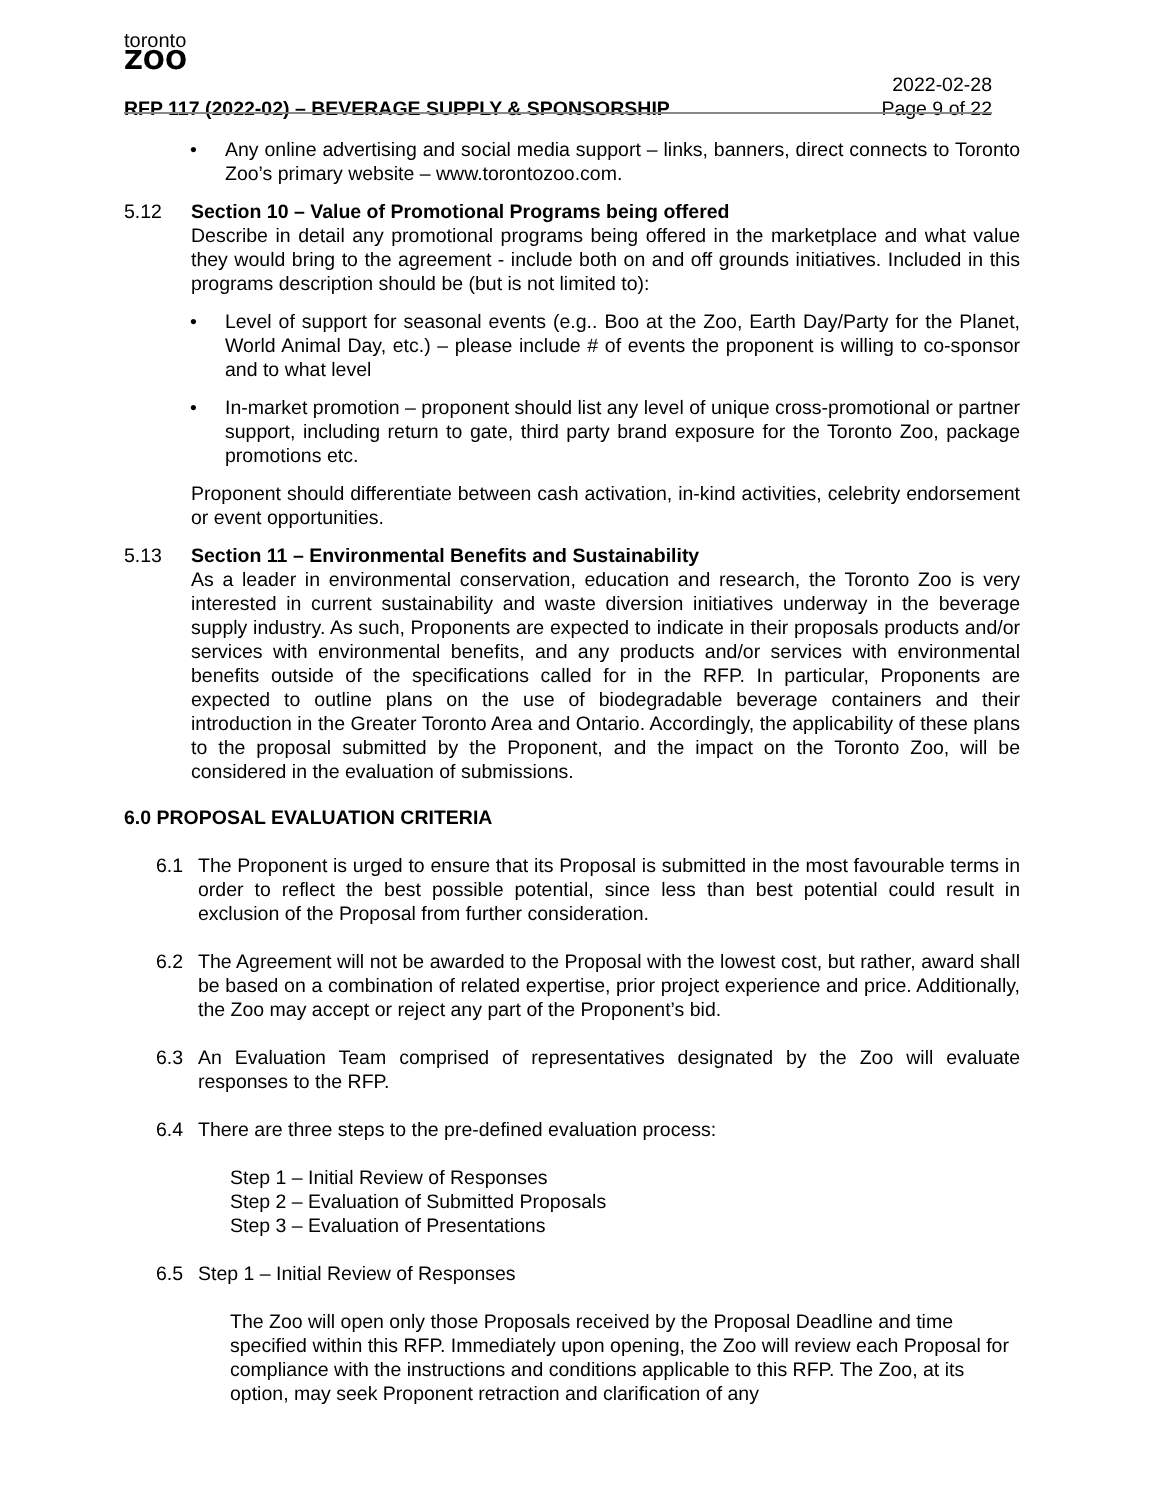toronto
ZOO
2022-02-28
RFP 117 (2022-02) – BEVERAGE SUPPLY & SPONSORSHIP Page 9 of 22
• Any online advertising and social media support – links, banners, direct connects to Toronto Zoo’s primary website – www.torontozoo.com.
5.12 Section 10 – Value of Promotional Programs being offered
Describe in detail any promotional programs being offered in the marketplace and what value they would bring to the agreement - include both on and off grounds initiatives. Included in this programs description should be (but is not limited to):
• Level of support for seasonal events (e.g.. Boo at the Zoo, Earth Day/Party for the Planet, World Animal Day, etc.) – please include # of events the proponent is willing to co-sponsor and to what level
• In-market promotion – proponent should list any level of unique cross-promotional or partner support, including return to gate, third party brand exposure for the Toronto Zoo, package promotions etc.
Proponent should differentiate between cash activation, in-kind activities, celebrity endorsement or event opportunities.
5.13 Section 11 – Environmental Benefits and Sustainability
As a leader in environmental conservation, education and research, the Toronto Zoo is very interested in current sustainability and waste diversion initiatives underway in the beverage supply industry. As such, Proponents are expected to indicate in their proposals products and/or services with environmental benefits, and any products and/or services with environmental benefits outside of the specifications called for in the RFP. In particular, Proponents are expected to outline plans on the use of biodegradable beverage containers and their introduction in the Greater Toronto Area and Ontario. Accordingly, the applicability of these plans to the proposal submitted by the Proponent, and the impact on the Toronto Zoo, will be considered in the evaluation of submissions.
6.0 PROPOSAL EVALUATION CRITERIA
6.1 The Proponent is urged to ensure that its Proposal is submitted in the most favourable terms in order to reflect the best possible potential, since less than best potential could result in exclusion of the Proposal from further consideration.
6.2 The Agreement will not be awarded to the Proposal with the lowest cost, but rather, award shall be based on a combination of related expertise, prior project experience and price. Additionally, the Zoo may accept or reject any part of the Proponent’s bid.
6.3 An Evaluation Team comprised of representatives designated by the Zoo will evaluate responses to the RFP.
6.4 There are three steps to the pre-defined evaluation process:
Step 1 – Initial Review of Responses
Step 2 – Evaluation of Submitted Proposals
Step 3 – Evaluation of Presentations
6.5 Step 1 – Initial Review of Responses
The Zoo will open only those Proposals received by the Proposal Deadline and time specified within this RFP. Immediately upon opening, the Zoo will review each Proposal for compliance with the instructions and conditions applicable to this RFP. The Zoo, at its option, may seek Proponent retraction and clarification of any